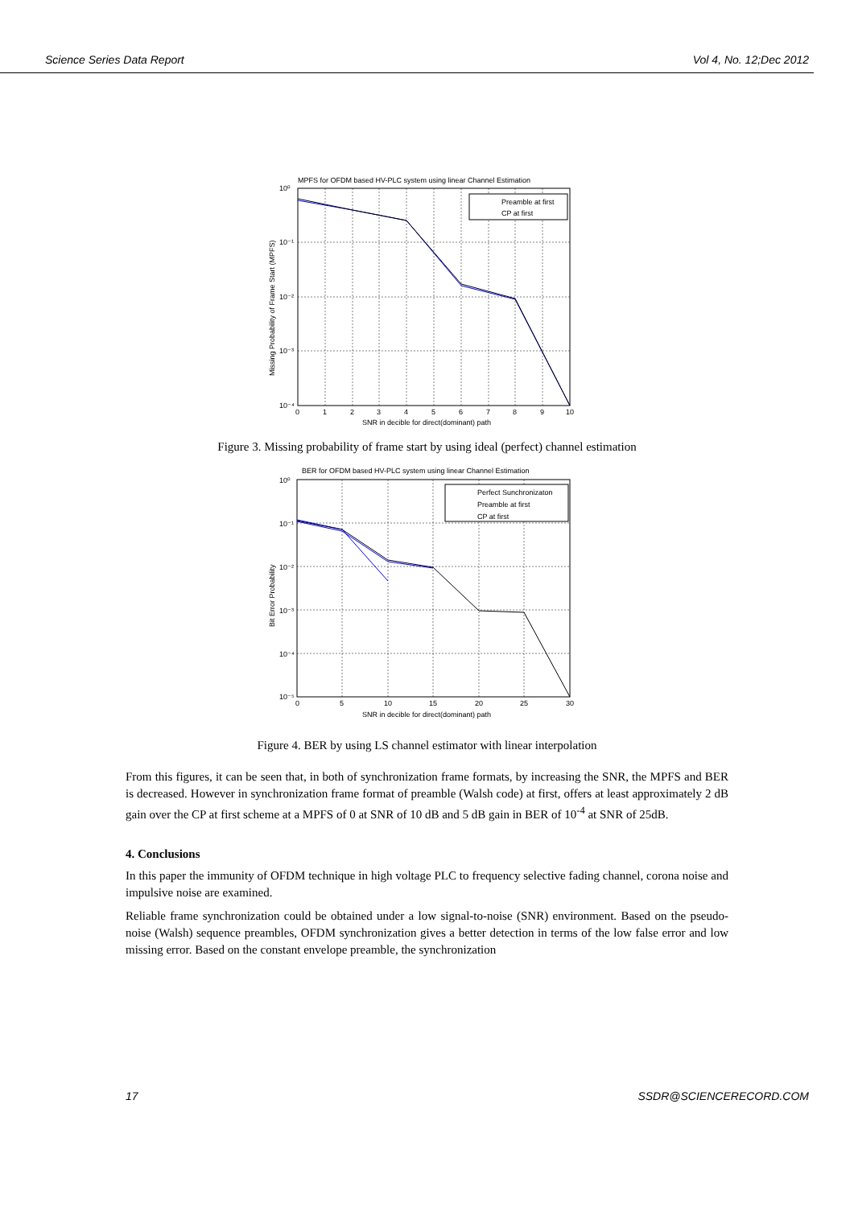Science Series Data Report Vol 4, No. 12;Dec 2012
MPFS for OFDM based HV-PLC system using linear Channel Estimation
Preamble at first
CP at first
10⁰
10⁻¹
10⁻²
10⁻³
10⁻⁴
0
1
2
3
4
5
6
7
8
9
10
SNR in decible for direct(dominant) path
Missing Probability of Frame Start (MPFS)
Figure 3. Missing probability of frame start by using ideal (perfect) channel estimation
BER for OFDM based HV-PLC system using linear Channel Estimation
Perfect Sunchronizaton
Preamble at first
CP at first
10⁰
10⁻¹
10⁻²
10⁻³
10⁻⁴
10⁻⁵
0
5
10
15
20
25
30
SNR in decible for direct(dominant) path
Bit Error Probability
Figure 4. BER by using LS channel estimator with linear interpolation
From this figures, it can be seen that, in both of synchronization frame formats, by increasing the SNR, the MPFS and BER is decreased. However in synchronization frame format of preamble (Walsh code) at first, offers at least approximately 2 dB gain over the CP at first scheme at a MPFS of 0 at SNR of 10 dB and 5 dB gain in BER of 10<sup>-4</sup> at SNR of 25dB.
4. Conclusions
In this paper the immunity of OFDM technique in high voltage PLC to frequency selective fading channel, corona noise and impulsive noise are examined.
Reliable frame synchronization could be obtained under a low signal-to-noise (SNR) environment. Based on the pseudo-noise (Walsh) sequence preambles, OFDM synchronization gives a better detection in terms of the low false error and low missing error. Based on the constant envelope preamble, the synchronization
17 SSDR@SCIENCERECORD.COM